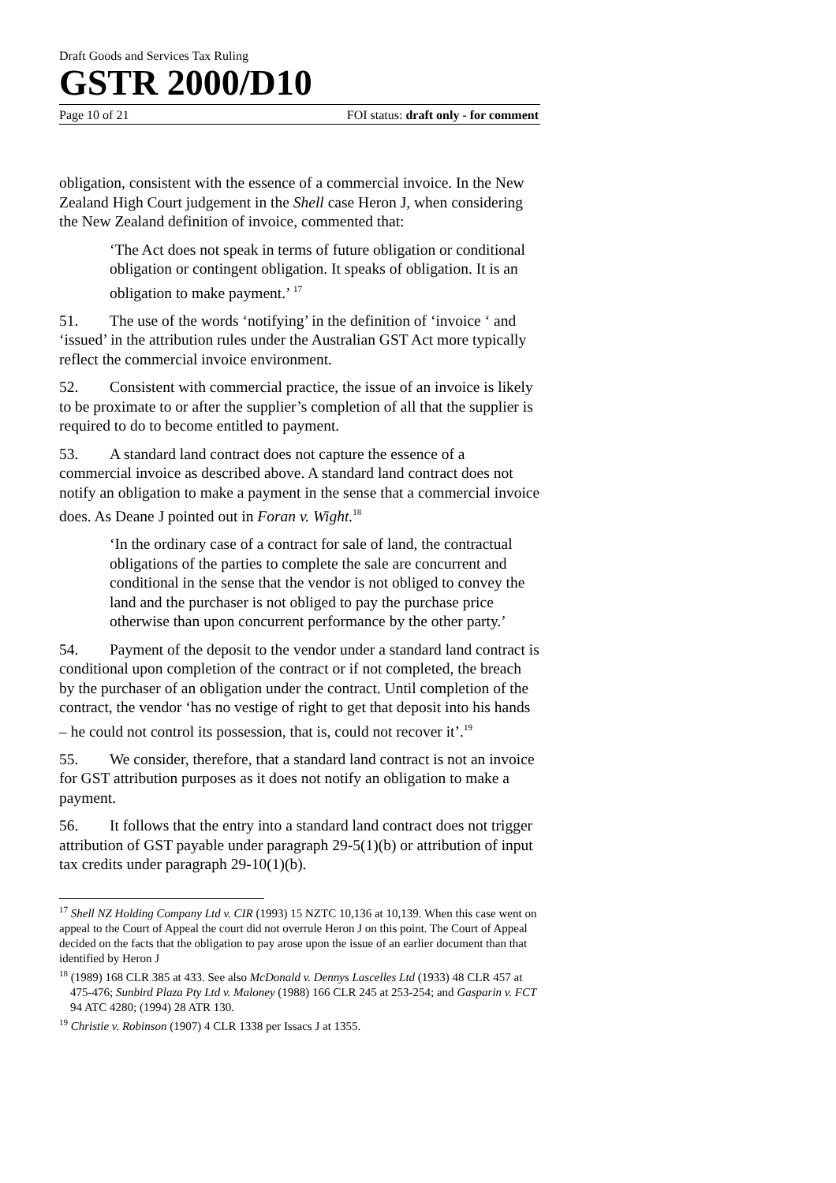Draft Goods and Services Tax Ruling
GSTR 2000/D10
Page 10 of 21 FOI status: draft only - for comment
obligation, consistent with the essence of a commercial invoice. In the New Zealand High Court judgement in the Shell case Heron J, when considering the New Zealand definition of invoice, commented that:
‘The Act does not speak in terms of future obligation or conditional obligation or contingent obligation. It speaks of obligation. It is an obligation to make payment.’ <sup>17</sup>
51. The use of the words ‘notifying’ in the definition of ‘invoice ‘ and ‘issued’ in the attribution rules under the Australian GST Act more typically reflect the commercial invoice environment.
52. Consistent with commercial practice, the issue of an invoice is likely to be proximate to or after the supplier’s completion of all that the supplier is required to do to become entitled to payment.
53. A standard land contract does not capture the essence of a commercial invoice as described above. A standard land contract does not notify an obligation to make a payment in the sense that a commercial invoice does. As Deane J pointed out in Foran v. Wight.<sup>18</sup>
‘In the ordinary case of a contract for sale of land, the contractual obligations of the parties to complete the sale are concurrent and conditional in the sense that the vendor is not obliged to convey the land and the purchaser is not obliged to pay the purchase price otherwise than upon concurrent performance by the other party.’
54. Payment of the deposit to the vendor under a standard land contract is conditional upon completion of the contract or if not completed, the breach by the purchaser of an obligation under the contract. Until completion of the contract, the vendor ‘has no vestige of right to get that deposit into his hands – he could not control its possession, that is, could not recover it’.<sup>19</sup>
55. We consider, therefore, that a standard land contract is not an invoice for GST attribution purposes as it does not notify an obligation to make a payment.
56. It follows that the entry into a standard land contract does not trigger attribution of GST payable under paragraph 29-5(1)(b) or attribution of input tax credits under paragraph 29-10(1)(b).
<sup>17</sup> Shell NZ Holding Company Ltd v. CIR (1993) 15 NZTC 10,136 at 10,139. When this case went on appeal to the Court of Appeal the court did not overrule Heron J on this point. The Court of Appeal decided on the facts that the obligation to pay arose upon the issue of an earlier document than that identified by Heron J
<sup>18</sup> (1989) 168 CLR 385 at 433. See also McDonald v. Dennys Lascelles Ltd (1933) 48 CLR 457 at 475-476; Sunbird Plaza Pty Ltd v. Maloney (1988) 166 CLR 245 at 253-254; and Gasparin v. FCT 94 ATC 4280; (1994) 28 ATR 130.
<sup>19</sup> Christie v. Robinson (1907) 4 CLR 1338 per Issacs J at 1355.